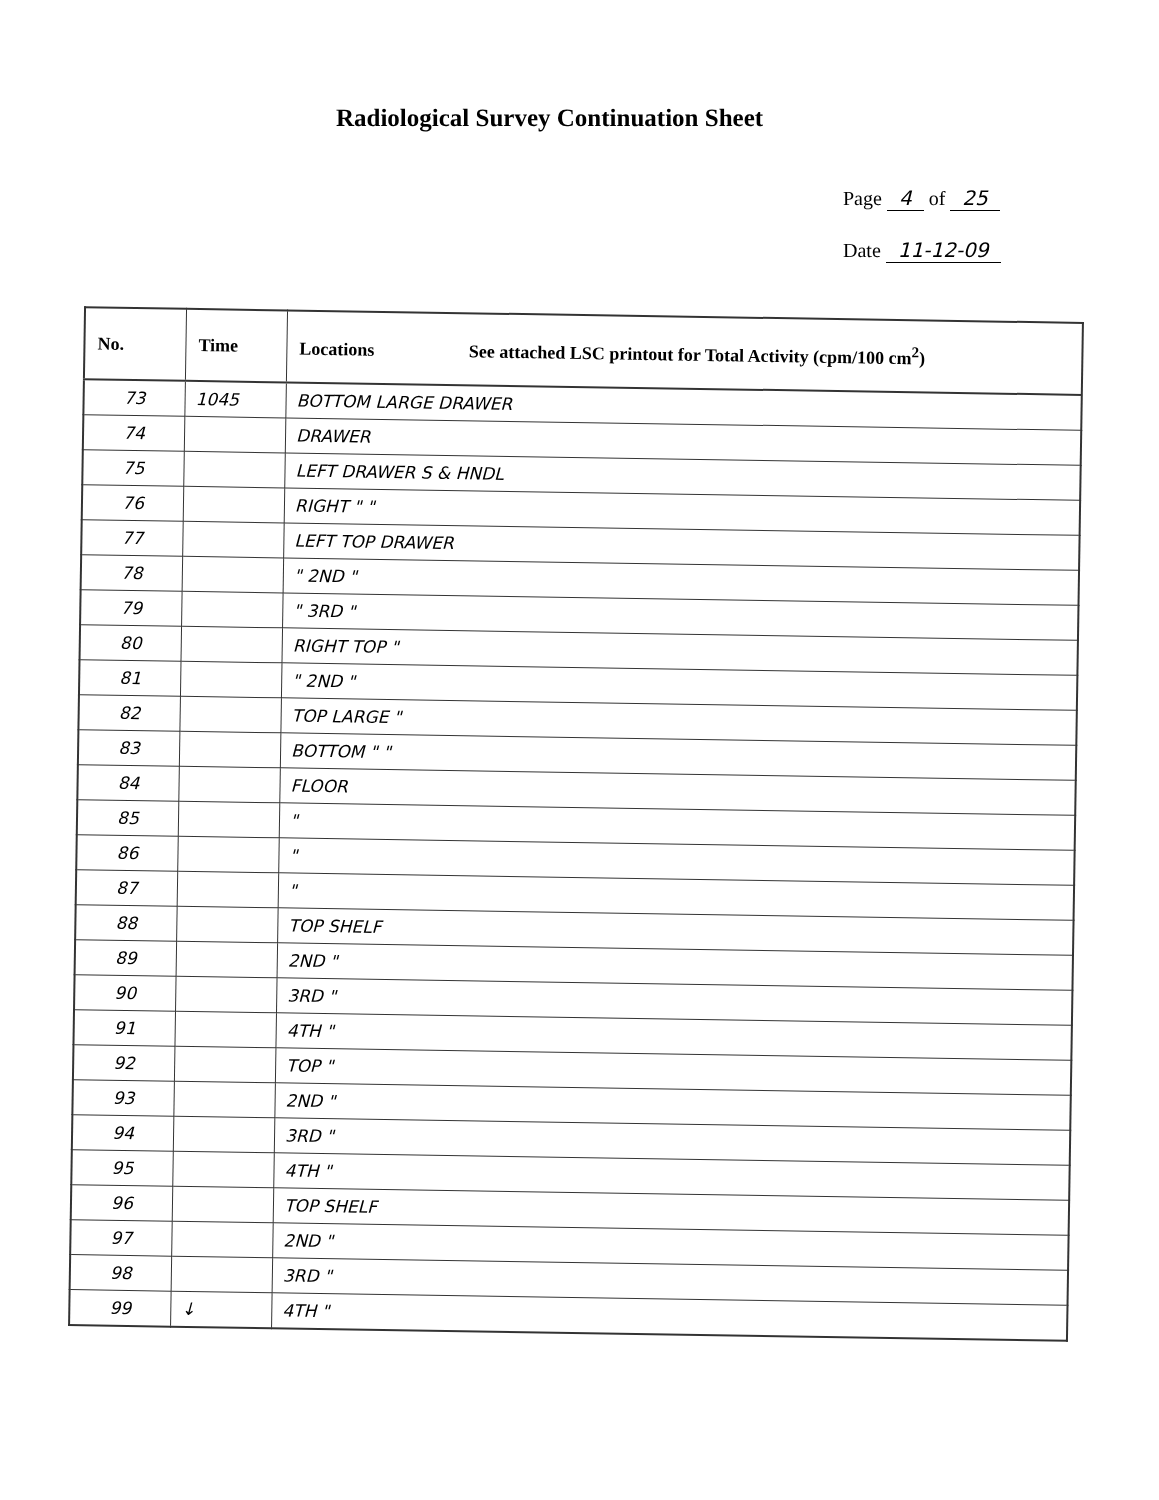Radiological Survey Continuation Sheet
Page 4 of 25
Date 11-12-09
| No. | Time | Locations See attached LSC printout for Total Activity (cpm/100 cm<sup>2</sup>) |
| --- | --- | --- |
| 73 | 1045 | BOTTOM LARGE DRAWER |
| 74 | | DRAWER |
| 75 | | LEFT DRAWER S & HNDL |
| 76 | | RIGHT " " |
| 77 | | LEFT TOP DRAWER |
| 78 | | " 2ND " |
| 79 | | " 3RD " |
| 80 | | RIGHT TOP " |
| 81 | | " 2ND " |
| 82 | | TOP LARGE " |
| 83 | | BOTTOM " " |
| 84 | | FLOOR |
| 85 | | " |
| 86 | | " |
| 87 | | " |
| 88 | | TOP SHELF |
| 89 | | 2ND " |
| 90 | | 3RD " |
| 91 | | 4TH " |
| 92 | | TOP " |
| 93 | | 2ND " |
| 94 | | 3RD " |
| 95 | | 4TH " |
| 96 | | TOP SHELF |
| 97 | | 2ND " |
| 98 | | 3RD " |
| 99 | ↓ | 4TH " |